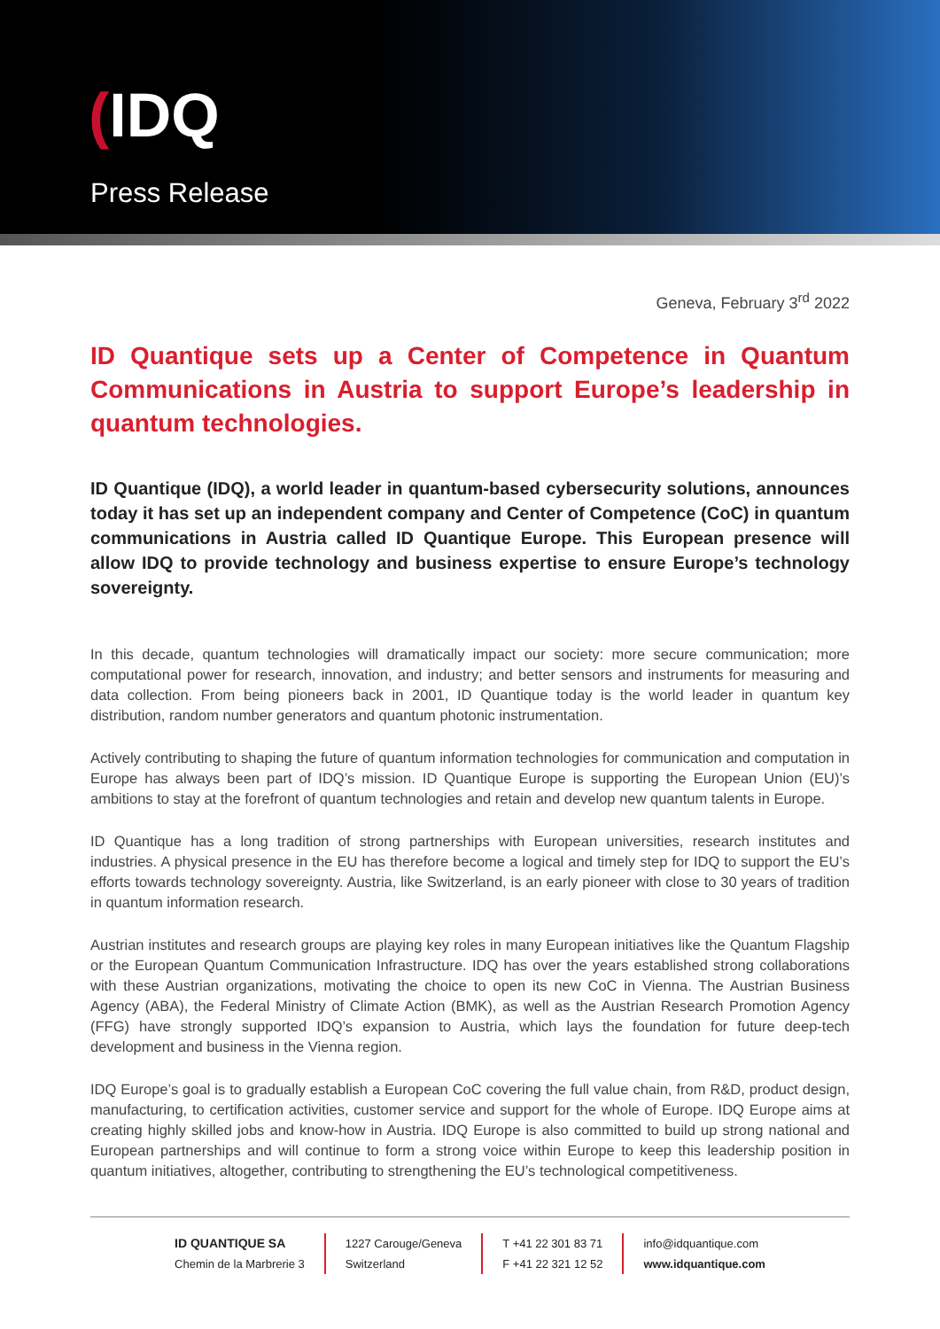(IDQ
Press Release
Geneva, February 3<sup>rd</sup> 2022
ID Quantique sets up a Center of Competence in Quantum Communications in Austria to support Europe’s leadership in quantum technologies.
ID Quantique (IDQ), a world leader in quantum-based cybersecurity solutions, announces today it has set up an independent company and Center of Competence (CoC) in quantum communications in Austria called ID Quantique Europe. This European presence will allow IDQ to provide technology and business expertise to ensure Europe’s technology sovereignty.
In this decade, quantum technologies will dramatically impact our society: more secure communication; more computational power for research, innovation, and industry; and better sensors and instruments for measuring and data collection. From being pioneers back in 2001, ID Quantique today is the world leader in quantum key distribution, random number generators and quantum photonic instrumentation.
Actively contributing to shaping the future of quantum information technologies for communication and computation in Europe has always been part of IDQ’s mission. ID Quantique Europe is supporting the European Union (EU)’s ambitions to stay at the forefront of quantum technologies and retain and develop new quantum talents in Europe.
ID Quantique has a long tradition of strong partnerships with European universities, research institutes and industries. A physical presence in the EU has therefore become a logical and timely step for IDQ to support the EU’s efforts towards technology sovereignty. Austria, like Switzerland, is an early pioneer with close to 30 years of tradition in quantum information research.
Austrian institutes and research groups are playing key roles in many European initiatives like the Quantum Flagship or the European Quantum Communication Infrastructure. IDQ has over the years established strong collaborations with these Austrian organizations, motivating the choice to open its new CoC in Vienna. The Austrian Business Agency (ABA), the Federal Ministry of Climate Action (BMK), as well as the Austrian Research Promotion Agency (FFG) have strongly supported IDQ’s expansion to Austria, which lays the foundation for future deep-tech development and business in the Vienna region.
IDQ Europe’s goal is to gradually establish a European CoC covering the full value chain, from R&D, product design, manufacturing, to certification activities, customer service and support for the whole of Europe. IDQ Europe aims at creating highly skilled jobs and know-how in Austria. IDQ Europe is also committed to build up strong national and European partnerships and will continue to form a strong voice within Europe to keep this leadership position in quantum initiatives, altogether, contributing to strengthening the EU’s technological competitiveness.
ID QUANTIQUE SA
Chemin de la Marbrerie 3
1227 Carouge/Geneva
Switzerland
T +41 22 301 83 71
F +41 22 321 12 52
info@idquantique.com
www.idquantique.com